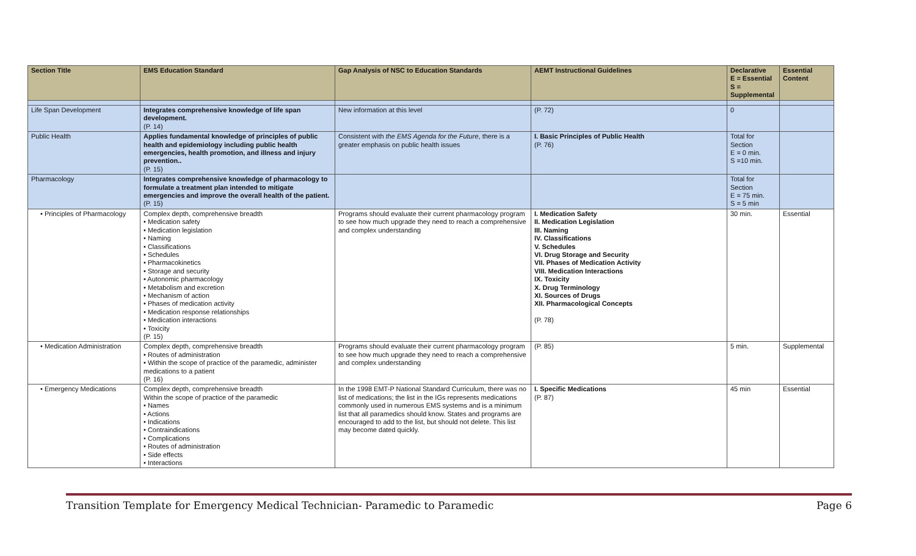| Section Title | EMS Education Standard | Gap Analysis of NSC to Education Standards | AEMT Instructional Guidelines | Declarative E = Essential S = Supplemental | Essential Content |
| --- | --- | --- | --- | --- | --- |
| Life Span Development | Integrates comprehensive knowledge of life span development. (P. 14) | New information at this level | (P. 72) | 0 | |
| Public Health | Applies fundamental knowledge of principles of public health and epidemiology including public health emergencies, health promotion, and illness and injury prevention.. (P. 15) | Consistent with the EMS Agenda for the Future , there is a greater emphasis on public health issues | I. Basic Principles of Public Health (P. 76) | Total for Section E = 0 min. S =10 min. | |
| Pharmacology | Integrates comprehensive knowledge of pharmacology to formulate a treatment plan intended to mitigate emergencies and improve the overall health of the patient. (P. 15) | | | Total for Section E = 75 min. S = 5 min | |
| • Principles of Pharmacology | Complex depth, comprehensive breadth • Medication safety • Medication legislation • Naming • Classifications • Schedules • Pharmacokinetics • Storage and security • Autonomic pharmacology • Metabolism and excretion • Mechanism of action • Phases of medication activity • Medication response relationships • Medication interactions • Toxicity (P. 15) | Programs should evaluate their current pharmacology program to see how much upgrade they need to reach a comprehensive and complex understanding | I. Medication Safety II. Medication Legislation III. Naming IV. Classifications V. Schedules VI. Drug Storage and Security VII. Phases of Medication Activity VIII. Medication Interactions IX. Toxicity X. Drug Terminology XI. Sources of Drugs XII. Pharmacological Concepts (P. 78) | 30 min. | Essential |
| • Medication Administration | Complex depth, comprehensive breadth • Routes of administration • Within the scope of practice of the paramedic, administer medications to a patient (P. 16) | Programs should evaluate their current pharmacology program to see how much upgrade they need to reach a comprehensive and complex understanding | (P. 85) | 5 min. | Supplemental |
| • Emergency Medications | Complex depth, comprehensive breadth Within the scope of practice of the paramedic • Names • Actions • Indications • Contraindications • Complications • Routes of administration • Side effects • Interactions | In the 1998 EMT-P National Standard Curriculum, there was no list of medications; the list in the IGs represents medications commonly used in numerous EMS systems and is a minimum list that all paramedics should know. States and programs are encouraged to add to the list, but should not delete. This list may become dated quickly. | I. Specific Medications (P. 87) | 45 min | Essential |
Transition Template for Emergency Medical Technician- Paramedic to Paramedic Page 6